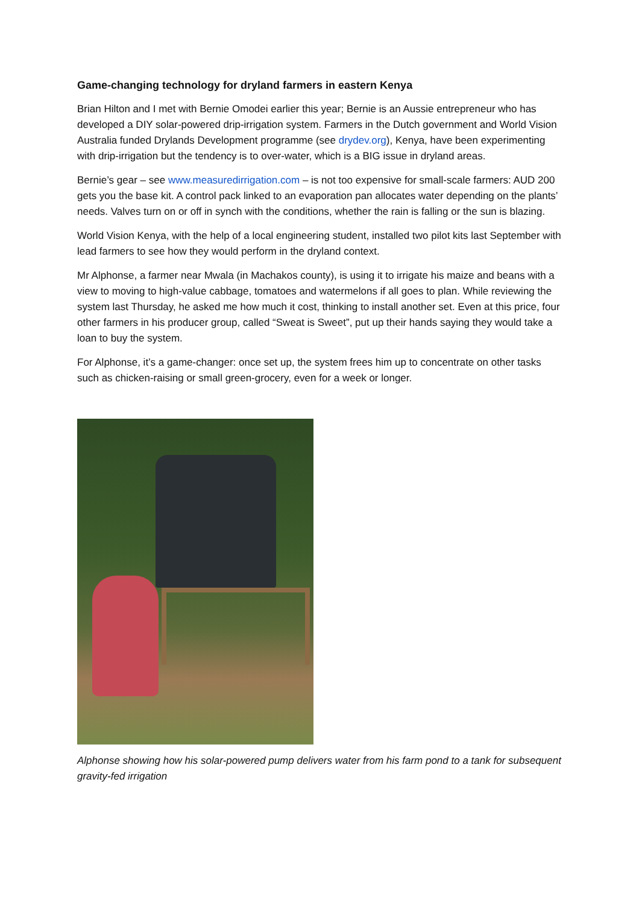Game-changing technology for dryland farmers in eastern Kenya
Brian Hilton and I met with Bernie Omodei earlier this year; Bernie is an Aussie entrepreneur who has developed a DIY solar-powered drip-irrigation system. Farmers in the Dutch government and World Vision Australia funded Drylands Development programme (see drydev.org), Kenya, have been experimenting with drip-irrigation but the tendency is to over-water, which is a BIG issue in dryland areas.
Bernie’s gear – see www.measuredirrigation.com – is not too expensive for small-scale farmers: AUD 200 gets you the base kit. A control pack linked to an evaporation pan allocates water depending on the plants’ needs. Valves turn on or off in synch with the conditions, whether the rain is falling or the sun is blazing.
World Vision Kenya, with the help of a local engineering student, installed two pilot kits last September with lead farmers to see how they would perform in the dryland context.
Mr Alphonse, a farmer near Mwala (in Machakos county), is using it to irrigate his maize and beans with a view to moving to high-value cabbage, tomatoes and watermelons if all goes to plan. While reviewing the system last Thursday, he asked me how much it cost, thinking to install another set. Even at this price, four other farmers in his producer group, called “Sweat is Sweet”, put up their hands saying they would take a loan to buy the system.
For Alphonse, it’s a game-changer: once set up, the system frees him up to concentrate on other tasks such as chicken-raising or small green-grocery, even for a week or longer.
Alphonse showing how his solar-powered pump delivers water from his farm pond to a tank for subsequent gravity-fed irrigation